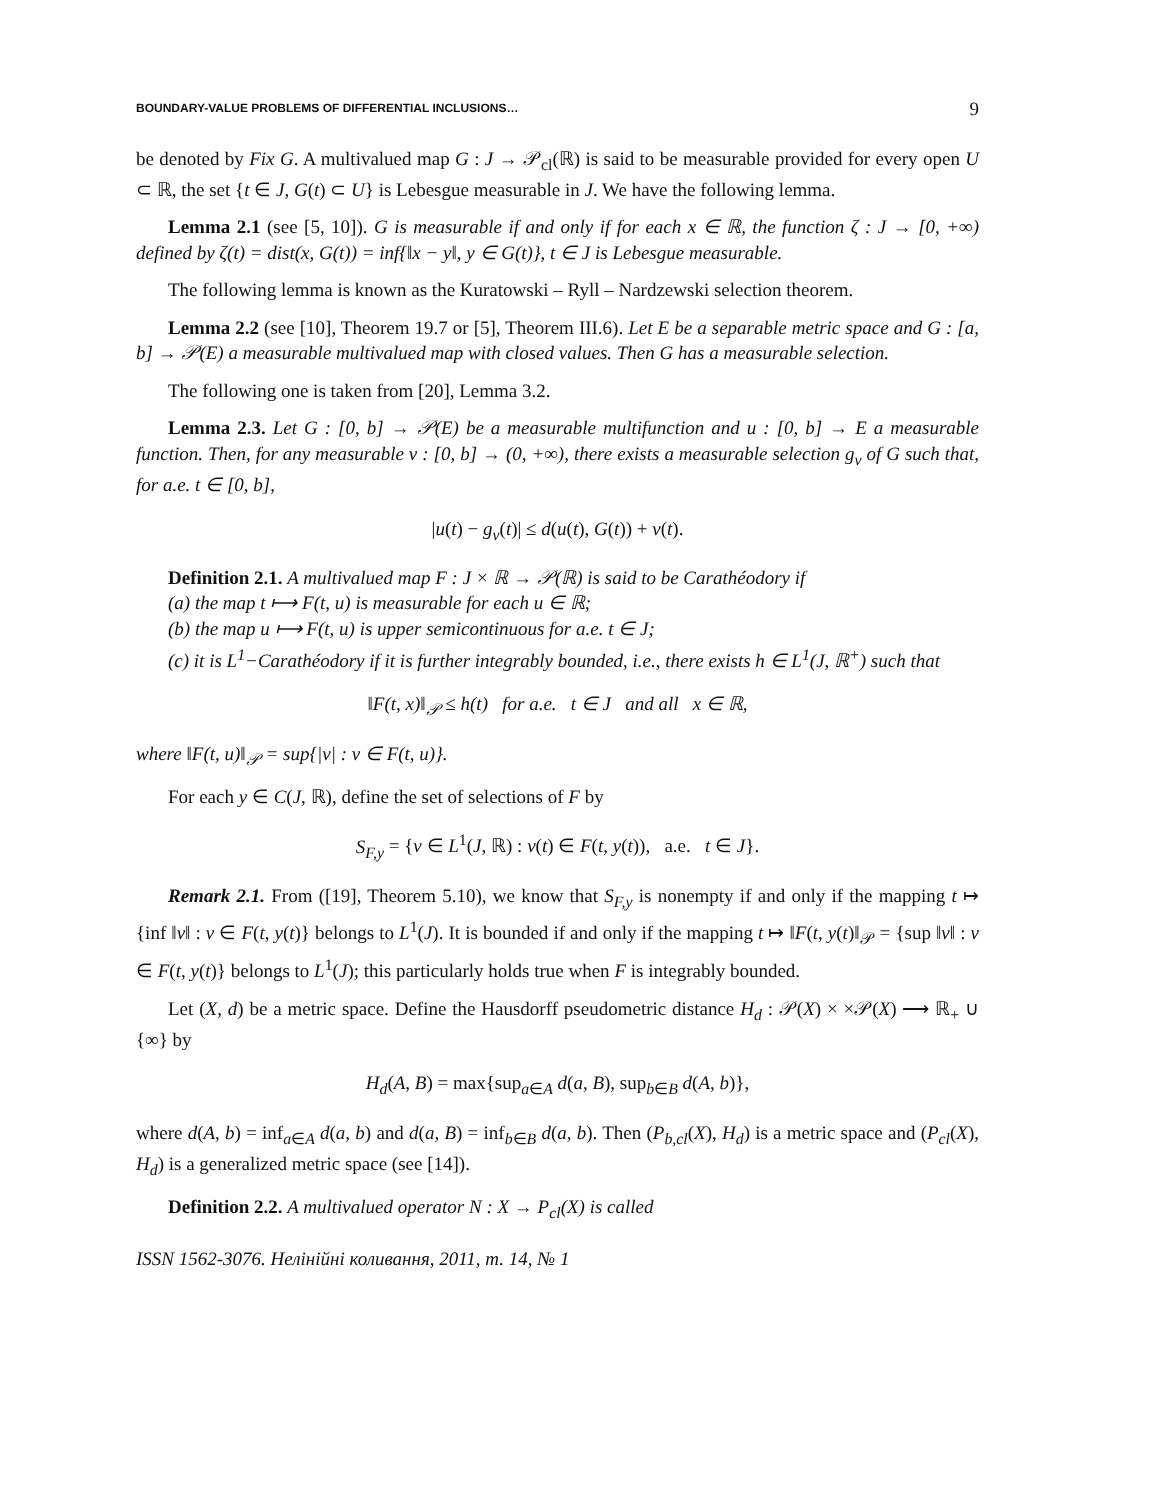BOUNDARY-VALUE PROBLEMS OF DIFFERENTIAL INCLUSIONS… 9
be denoted by Fix G. A multivalued map G : J → 𝒫<sub>cl</sub>(ℝ) is said to be measurable provided for every open U ⊂ ℝ, the set {t ∈ J, G(t) ⊂ U} is Lebesgue measurable in J. We have the following lemma.
Lemma 2.1 (see [5, 10]). G is measurable if and only if for each x ∈ ℝ, the function ζ : J → [0, +∞) defined by ζ(t) = dist(x, G(t)) = inf{‖x − y‖, y ∈ G(t)}, t ∈ J is Lebesgue measurable.
The following lemma is known as the Kuratowski – Ryll – Nardzewski selection theorem.
Lemma 2.2 (see [10], Theorem 19.7 or [5], Theorem III.6). Let E be a separable metric space and G : [a, b] → 𝒫(E) a measurable multivalued map with closed values. Then G has a measurable selection.
The following one is taken from [20], Lemma 3.2.
Lemma 2.3. Let G : [0, b] → 𝒫(E) be a measurable multifunction and u : [0, b] → E a measurable function. Then, for any measurable v : [0, b] → (0, +∞), there exists a measurable selection g<sub>v</sub> of G such that, for a.e. t ∈ [0, b],
|u(t) − g<sub>v</sub>(t)| ≤ d(u(t), G(t)) + v(t).
Definition 2.1. A multivalued map F : J × ℝ → 𝒫(ℝ) is said to be Carathéodory if
(a) the map t ⟼ F(t, u) is measurable for each u ∈ ℝ;
(b) the map u ⟼ F(t, u) is upper semicontinuous for a.e. t ∈ J;
(c) it is L<sup>1</sup>−Carathéodory if it is further integrably bounded, i.e., there exists h ∈ L<sup>1</sup>(J, ℝ<sup>+</sup>) such that
‖F(t, x)‖<sub>𝒫</sub> ≤ h(t) for a.e. t ∈ J and all x ∈ ℝ,
where ‖F(t, u)‖<sub>𝒫</sub> = sup{|v| : v ∈ F(t, u)}.
For each y ∈ C(J, ℝ), define the set of selections of F by
S<sub>F,y</sub> = {v ∈ L<sup>1</sup>(J, ℝ) : v(t) ∈ F(t, y(t)), a.e. t ∈ J}.
Remark 2.1. From ([19], Theorem 5.10), we know that S<sub>F,y</sub> is nonempty if and only if the mapping t ↦ {inf ‖v‖ : v ∈ F(t, y(t)} belongs to L<sup>1</sup>(J). It is bounded if and only if the mapping t ↦ ‖F(t, y(t)‖<sub>𝒫</sub> = {sup ‖v‖ : v ∈ F(t, y(t)} belongs to L<sup>1</sup>(J); this particularly holds true when F is integrably bounded.
Let (X, d) be a metric space. Define the Hausdorff pseudometric distance H<sub>d</sub> : 𝒫(X) × ×𝒫(X) ⟶ ℝ<sub>+</sub> ∪ {∞} by
H<sub>d</sub>(A, B) = max{sup<sub>a∈A</sub> d(a, B), sup<sub>b∈B</sub> d(A, b)},
where d(A, b) = inf<sub>a∈A</sub> d(a, b) and d(a, B) = inf<sub>b∈B</sub> d(a, b). Then (P<sub>b,cl</sub>(X), H<sub>d</sub>) is a metric space and (P<sub>cl</sub>(X), H<sub>d</sub>) is a generalized metric space (see [14]).
Definition 2.2. A multivalued operator N : X → P<sub>cl</sub>(X) is called
ISSN 1562-3076. Нелінійні коливання, 2011, т. 14, № 1